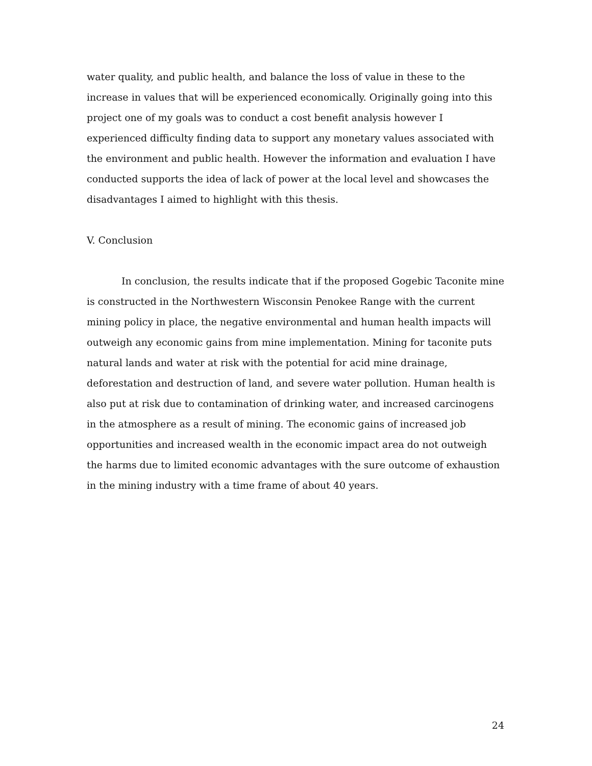water quality, and public health, and balance the loss of value in these to the increase in values that will be experienced economically. Originally going into this project one of my goals was to conduct a cost benefit analysis however I experienced difficulty finding data to support any monetary values associated with the environment and public health. However the information and evaluation I have conducted supports the idea of lack of power at the local level and showcases the disadvantages I aimed to highlight with this thesis.
V. Conclusion
In conclusion, the results indicate that if the proposed Gogebic Taconite mine is constructed in the Northwestern Wisconsin Penokee Range with the current mining policy in place, the negative environmental and human health impacts will outweigh any economic gains from mine implementation. Mining for taconite puts natural lands and water at risk with the potential for acid mine drainage, deforestation and destruction of land, and severe water pollution. Human health is also put at risk due to contamination of drinking water, and increased carcinogens in the atmosphere as a result of mining. The economic gains of increased job opportunities and increased wealth in the economic impact area do not outweigh the harms due to limited economic advantages with the sure outcome of exhaustion in the mining industry with a time frame of about 40 years.
24